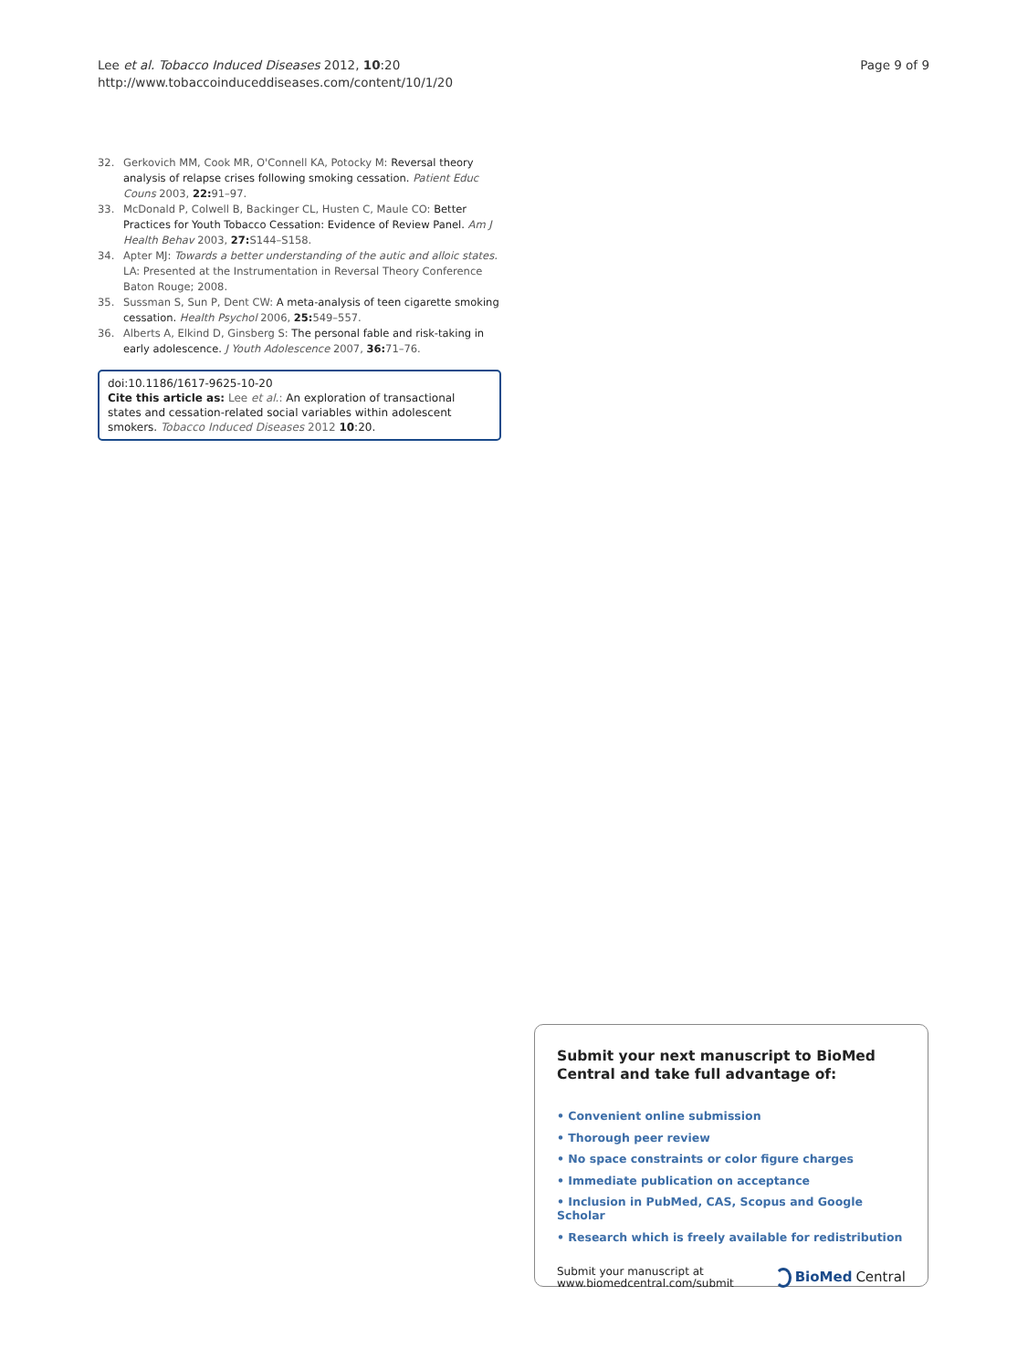Lee et al. Tobacco Induced Diseases 2012, 10:20
http://www.tobaccoinduceddiseases.com/content/10/1/20
Page 9 of 9
32. Gerkovich MM, Cook MR, O'Connell KA, Potocky M: Reversal theory analysis of relapse crises following smoking cessation. Patient Educ Couns 2003, 22: 91–97.
33. McDonald P, Colwell B, Backinger CL, Husten C, Maule CO: Better Practices for Youth Tobacco Cessation: Evidence of Review Panel. Am J Health Behav 2003, 27: S144–S158.
34. Apter MJ: Towards a better understanding of the autic and alloic states. LA: Presented at the Instrumentation in Reversal Theory Conference Baton Rouge; 2008.
35. Sussman S, Sun P, Dent CW: A meta-analysis of teen cigarette smoking cessation. Health Psychol 2006, 25: 549–557.
36. Alberts A, Elkind D, Ginsberg S: The personal fable and risk-taking in early adolescence. J Youth Adolescence 2007, 36: 71–76.
doi:10.1186/1617-9625-10-20
Cite this article as: Lee et al.: An exploration of transactional states and cessation-related social variables within adolescent smokers. Tobacco Induced Diseases 2012 10:20.
Submit your next manuscript to BioMed Central and take full advantage of:
• Convenient online submission
• Thorough peer review
• No space constraints or color figure charges
• Immediate publication on acceptance
• Inclusion in PubMed, CAS, Scopus and Google Scholar
• Research which is freely available for redistribution
Submit your manuscript at
www.biomedcentral.com/submit
BioMed Central